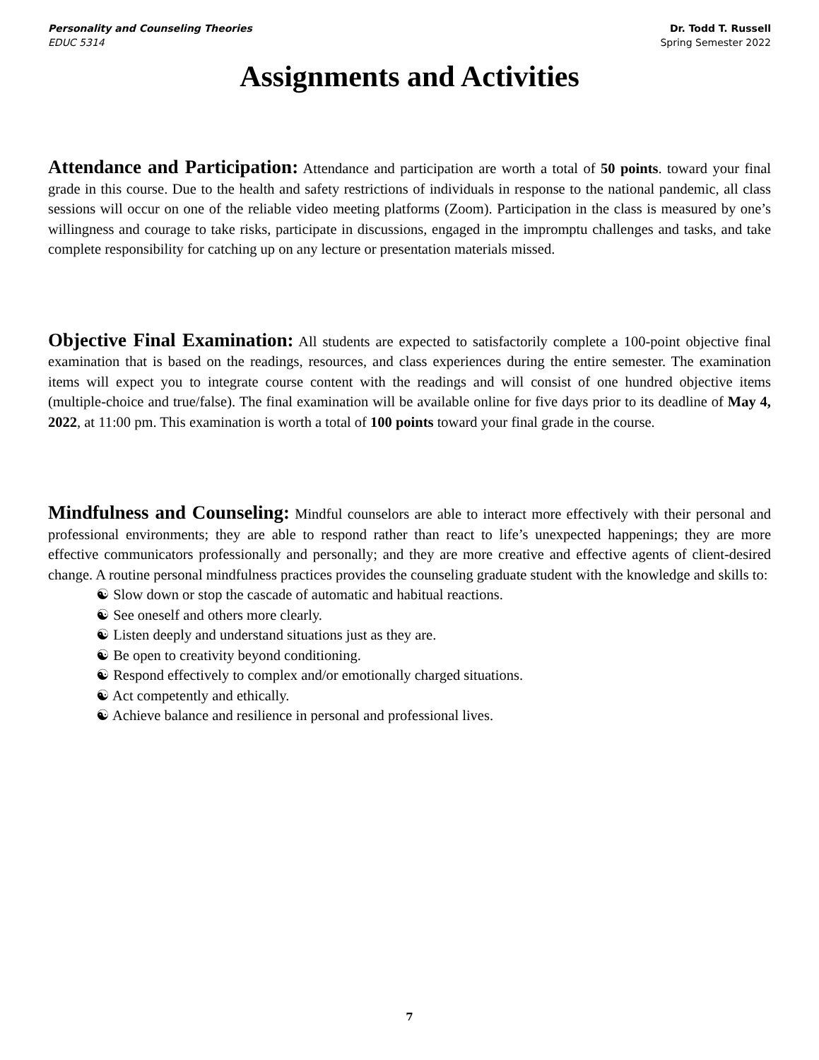Personality and Counseling Theories
EDUC 5314
Dr. Todd T. Russell
Spring Semester 2022
Assignments and Activities
Attendance and Participation: Attendance and participation are worth a total of 50 points. toward your final grade in this course. Due to the health and safety restrictions of individuals in response to the national pandemic, all class sessions will occur on one of the reliable video meeting platforms (Zoom). Participation in the class is measured by one’s willingness and courage to take risks, participate in discussions, engaged in the impromptu challenges and tasks, and take complete responsibility for catching up on any lecture or presentation materials missed.
Objective Final Examination: All students are expected to satisfactorily complete a 100-point objective final examination that is based on the readings, resources, and class experiences during the entire semester. The examination items will expect you to integrate course content with the readings and will consist of one hundred objective items (multiple-choice and true/false). The final examination will be available online for five days prior to its deadline of May 4, 2022, at 11:00 pm. This examination is worth a total of 100 points toward your final grade in the course.
Mindfulness and Counseling: Mindful counselors are able to interact more effectively with their personal and professional environments; they are able to respond rather than react to life’s unexpected happenings; they are more effective communicators professionally and personally; and they are more creative and effective agents of client-desired change. A routine personal mindfulness practices provides the counseling graduate student with the knowledge and skills to:
☯ Slow down or stop the cascade of automatic and habitual reactions.
☯ See oneself and others more clearly.
☯ Listen deeply and understand situations just as they are.
☯ Be open to creativity beyond conditioning.
☯ Respond effectively to complex and/or emotionally charged situations.
☯ Act competently and ethically.
☯ Achieve balance and resilience in personal and professional lives.
7